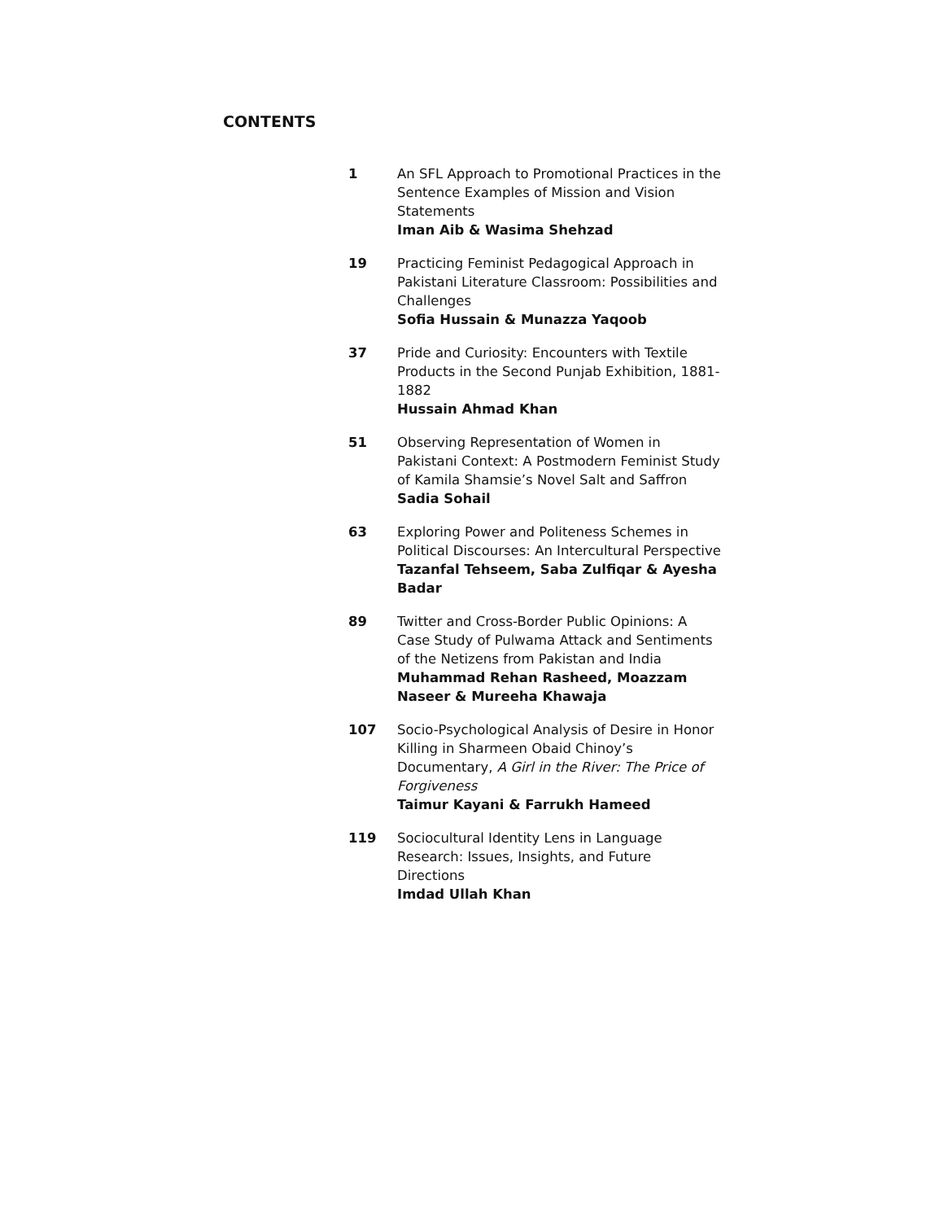CONTENTS
1 An SFL Approach to Promotional Practices in the Sentence Examples of Mission and Vision Statements
Iman Aib & Wasima Shehzad
19 Practicing Feminist Pedagogical Approach in Pakistani Literature Classroom: Possibilities and Challenges
Sofia Hussain & Munazza Yaqoob
37 Pride and Curiosity: Encounters with Textile Products in the Second Punjab Exhibition, 1881-1882
Hussain Ahmad Khan
51 Observing Representation of Women in Pakistani Context: A Postmodern Feminist Study of Kamila Shamsie’s Novel Salt and Saffron
Sadia Sohail
63 Exploring Power and Politeness Schemes in Political Discourses: An Intercultural Perspective
Tazanfal Tehseem, Saba Zulfiqar & Ayesha Badar
89 Twitter and Cross-Border Public Opinions: A Case Study of Pulwama Attack and Sentiments of the Netizens from Pakistan and India
Muhammad Rehan Rasheed, Moazzam Naseer & Mureeha Khawaja
107 Socio-Psychological Analysis of Desire in Honor Killing in Sharmeen Obaid Chinoy’s Documentary, A Girl in the River: The Price of Forgiveness
Taimur Kayani & Farrukh Hameed
119 Sociocultural Identity Lens in Language Research: Issues, Insights, and Future Directions
Imdad Ullah Khan